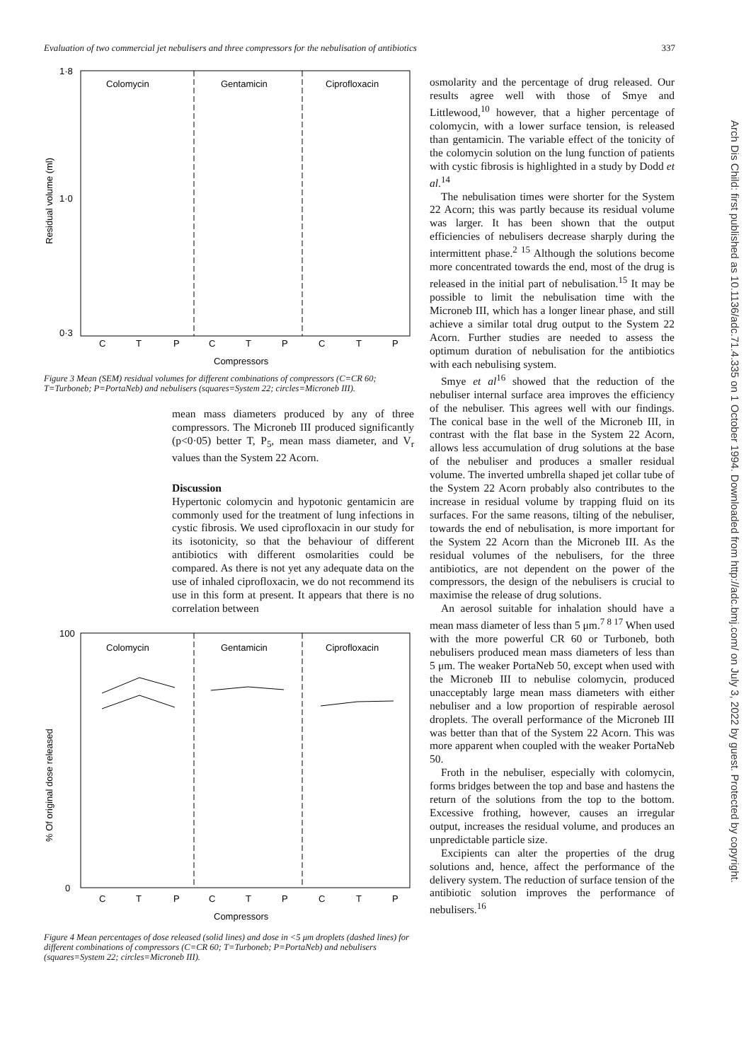Evaluation of two commercial jet nebulisers and three compressors for the nebulisation of antibiotics 337
Colomycin
Gentamicin
Ciprofloxacin
1·8
1·0
0·3
C
T
P
C
T
P
C
T
P
Compressors
Residual volume (ml)
Figure 3 Mean (SEM) residual volumes for different combinations of compressors (C=CR 60; T=Turboneb; P=PortaNeb) and nebulisers (squares=System 22; circles=Microneb III).
mean mass diameters produced by any of three compressors. The Microneb III produced significantly (p<0·05) better T, P<sub>5</sub>, mean mass diameter, and V<sub>r</sub> values than the System 22 Acorn.
Discussion
Hypertonic colomycin and hypotonic gentamicin are commonly used for the treatment of lung infections in cystic fibrosis. We used ciprofloxacin in our study for its isotonicity, so that the behaviour of different antibiotics with different osmolarities could be compared. As there is not yet any adequate data on the use of inhaled ciprofloxacin, we do not recommend its use in this form at present. It appears that there is no correlation between
Colomycin
Gentamicin
Ciprofloxacin
100
0
C
T
P
C
T
P
C
T
P
Compressors
% Of original dose released
Figure 4 Mean percentages of dose released (solid lines) and dose in <5 μm droplets (dashed lines) for different combinations of compressors (C=CR 60; T=Turboneb; P=PortaNeb) and nebulisers (squares=System 22; circles=Microneb III).
osmolarity and the percentage of drug released. Our results agree well with those of Smye and Littlewood,<sup>10</sup> however, that a higher percentage of colomycin, with a lower surface tension, is released than gentamicin. The variable effect of the tonicity of the colomycin solution on the lung function of patients with cystic fibrosis is highlighted in a study by Dodd et al.<sup>14</sup>
The nebulisation times were shorter for the System 22 Acorn; this was partly because its residual volume was larger. It has been shown that the output efficiencies of nebulisers decrease sharply during the intermittent phase.<sup>2 15</sup> Although the solutions become more concentrated towards the end, most of the drug is released in the initial part of nebulisation.<sup>15</sup> It may be possible to limit the nebulisation time with the Microneb III, which has a longer linear phase, and still achieve a similar total drug output to the System 22 Acorn. Further studies are needed to assess the optimum duration of nebulisation for the antibiotics with each nebulising system.
Smye et al<sup>16</sup> showed that the reduction of the nebuliser internal surface area improves the efficiency of the nebuliser. This agrees well with our findings. The conical base in the well of the Microneb III, in contrast with the flat base in the System 22 Acorn, allows less accumulation of drug solutions at the base of the nebuliser and produces a smaller residual volume. The inverted umbrella shaped jet collar tube of the System 22 Acorn probably also contributes to the increase in residual volume by trapping fluid on its surfaces. For the same reasons, tilting of the nebuliser, towards the end of nebulisation, is more important for the System 22 Acorn than the Microneb III. As the residual volumes of the nebulisers, for the three antibiotics, are not dependent on the power of the compressors, the design of the nebulisers is crucial to maximise the release of drug solutions.
An aerosol suitable for inhalation should have a mean mass diameter of less than 5 μm.<sup>7 8 17</sup> When used with the more powerful CR 60 or Turboneb, both nebulisers produced mean mass diameters of less than 5 μm. The weaker PortaNeb 50, except when used with the Microneb III to nebulise colomycin, produced unacceptably large mean mass diameters with either nebuliser and a low proportion of respirable aerosol droplets. The overall performance of the Microneb III was better than that of the System 22 Acorn. This was more apparent when coupled with the weaker PortaNeb 50.
Froth in the nebuliser, especially with colomycin, forms bridges between the top and base and hastens the return of the solutions from the top to the bottom. Excessive frothing, however, causes an irregular output, increases the residual volume, and produces an unpredictable particle size.
Excipients can alter the properties of the drug solutions and, hence, affect the performance of the delivery system. The reduction of surface tension of the antibiotic solution improves the performance of nebulisers.<sup>16</sup>
Arch Dis Child: first published as 10.1136/adc.71.4.335 on 1 October 1994. Downloaded from http://adc.bmj.com/ on July 3, 2022 by guest. Protected by copyright.